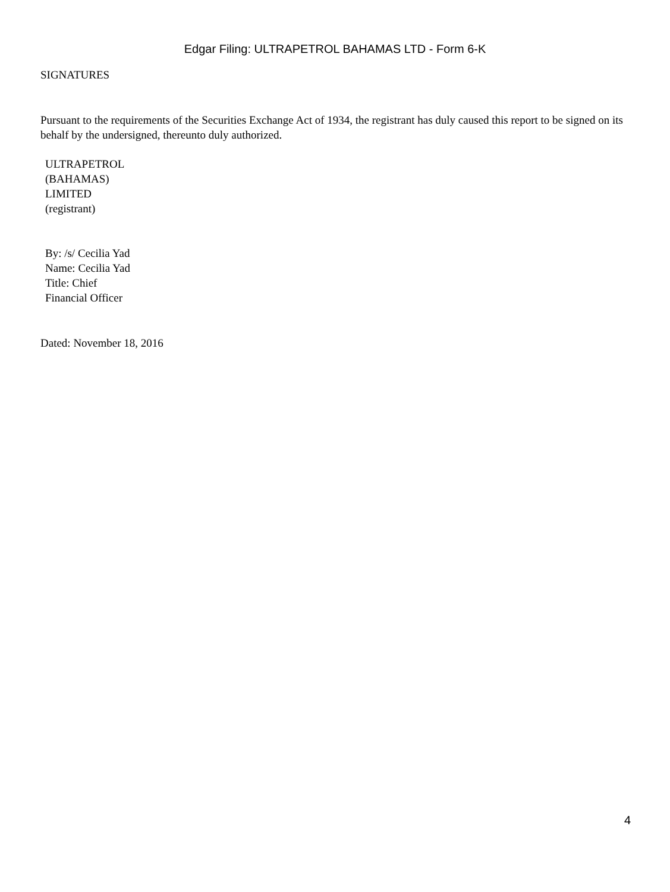Edgar Filing: ULTRAPETROL BAHAMAS LTD - Form 6-K
SIGNATURES
Pursuant to the requirements of the Securities Exchange Act of 1934, the registrant has duly caused this report to be signed on its behalf by the undersigned, thereunto duly authorized.
ULTRAPETROL
(BAHAMAS)
LIMITED
(registrant)
By: /s/ Cecilia Yad
Name: Cecilia Yad
Title: Chief
Financial Officer
Dated: November 18, 2016
4